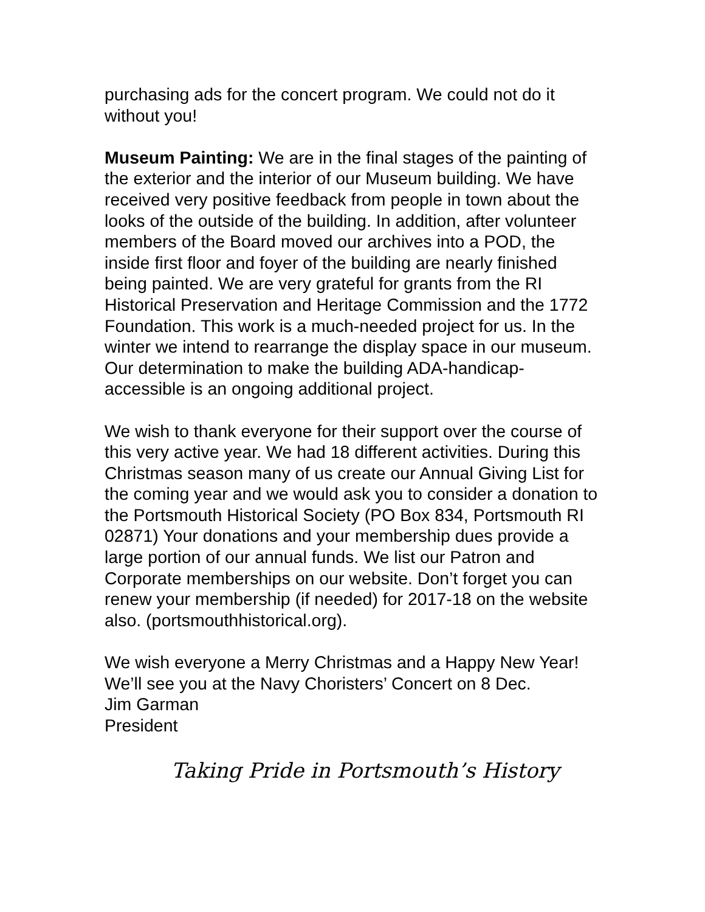purchasing ads for the concert program. We could not do it without you!
Museum Painting: We are in the final stages of the painting of the exterior and the interior of our Museum building. We have received very positive feedback from people in town about the looks of the outside of the building. In addition, after volunteer members of the Board moved our archives into a POD, the inside first floor and foyer of the building are nearly finished being painted. We are very grateful for grants from the RI Historical Preservation and Heritage Commission and the 1772 Foundation. This work is a much-needed project for us. In the winter we intend to rearrange the display space in our museum. Our determination to make the building ADA-handicap-accessible is an ongoing additional project.
We wish to thank everyone for their support over the course of this very active year. We had 18 different activities. During this Christmas season many of us create our Annual Giving List for the coming year and we would ask you to consider a donation to the Portsmouth Historical Society (PO Box 834, Portsmouth RI 02871) Your donations and your membership dues provide a large portion of our annual funds. We list our Patron and Corporate memberships on our website. Don’t forget you can renew your membership (if needed) for 2017-18 on the website also. (portsmouthhistorical.org).
We wish everyone a Merry Christmas and a Happy New Year! We’ll see you at the Navy Choristers’ Concert on 8 Dec.
Jim Garman
President
Taking Pride in Portsmouth’s History